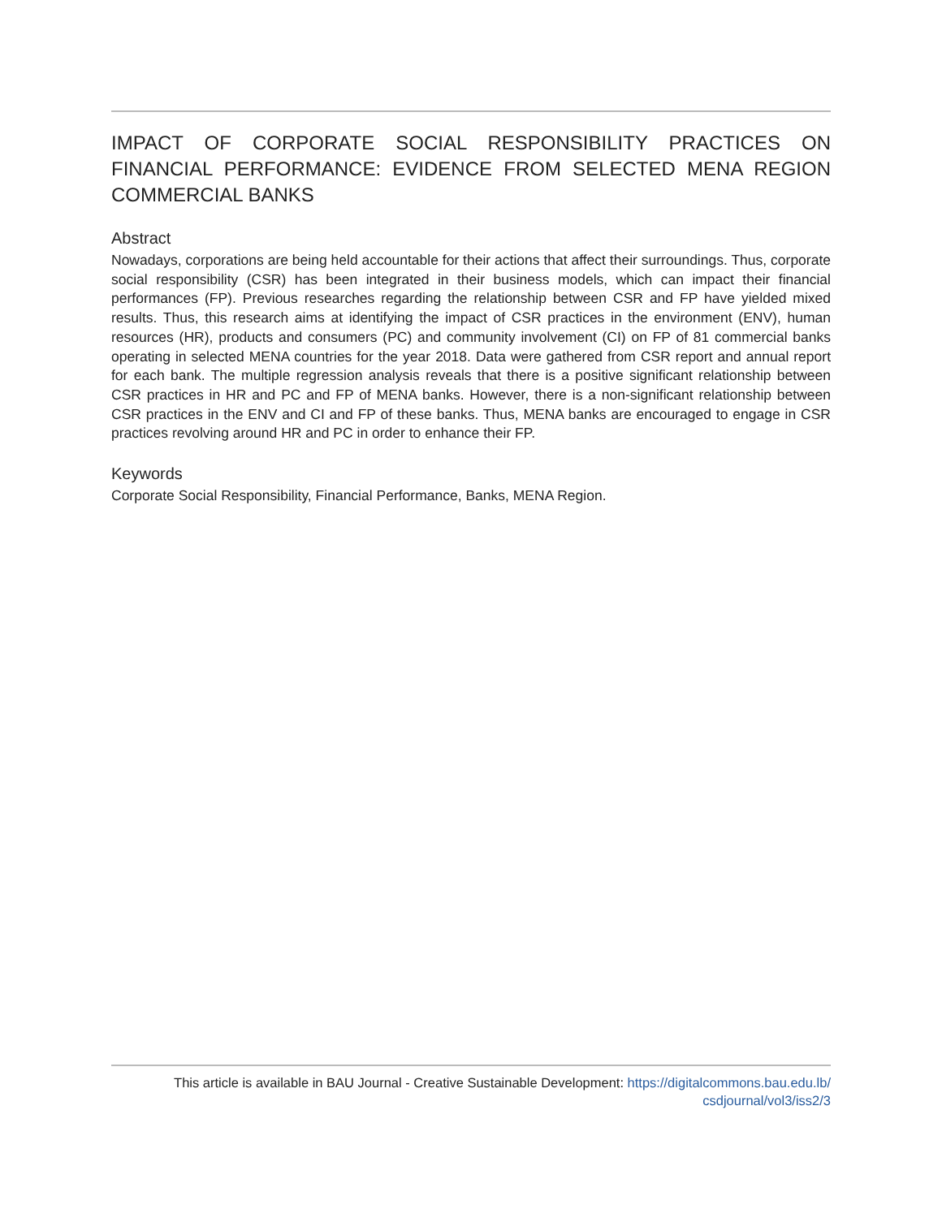IMPACT OF CORPORATE SOCIAL RESPONSIBILITY PRACTICES ON FINANCIAL PERFORMANCE: EVIDENCE FROM SELECTED MENA REGION COMMERCIAL BANKS
Abstract
Nowadays, corporations are being held accountable for their actions that affect their surroundings. Thus, corporate social responsibility (CSR) has been integrated in their business models, which can impact their financial performances (FP). Previous researches regarding the relationship between CSR and FP have yielded mixed results. Thus, this research aims at identifying the impact of CSR practices in the environment (ENV), human resources (HR), products and consumers (PC) and community involvement (CI) on FP of 81 commercial banks operating in selected MENA countries for the year 2018. Data were gathered from CSR report and annual report for each bank. The multiple regression analysis reveals that there is a positive significant relationship between CSR practices in HR and PC and FP of MENA banks. However, there is a non-significant relationship between CSR practices in the ENV and CI and FP of these banks. Thus, MENA banks are encouraged to engage in CSR practices revolving around HR and PC in order to enhance their FP.
Keywords
Corporate Social Responsibility, Financial Performance, Banks, MENA Region.
This article is available in BAU Journal - Creative Sustainable Development: https://digitalcommons.bau.edu.lb/
csdjournal/vol3/iss2/3